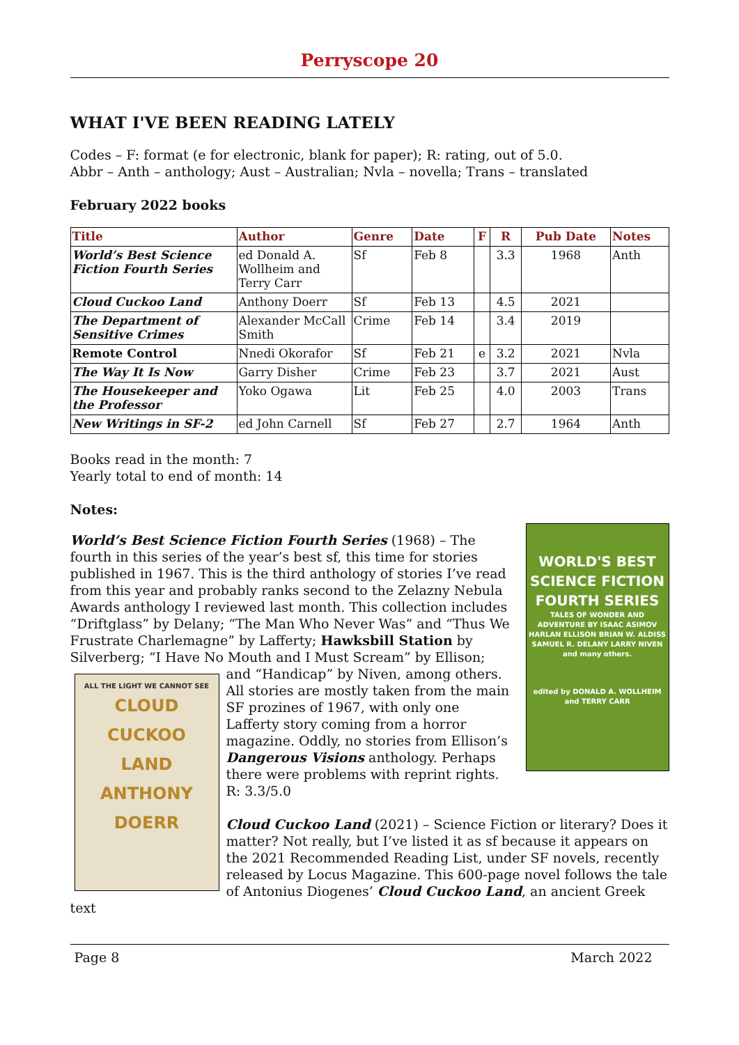Perryscope 20
WHAT I'VE BEEN READING LATELY
Codes – F: format (e for electronic, blank for paper); R: rating, out of 5.0.
Abbr – Anth – anthology; Aust – Australian; Nvla – novella; Trans – translated
February 2022 books
| Title | Author | Genre | Date | F | R | Pub Date | Notes |
| --- | --- | --- | --- | --- | --- | --- | --- |
| World’s Best Science Fiction Fourth Series | ed Donald A. Wollheim and Terry Carr | Sf | Feb 8 | | 3.3 | 1968 | Anth |
| Cloud Cuckoo Land | Anthony Doerr | Sf | Feb 13 | | 4.5 | 2021 | |
| The Department of Sensitive Crimes | Alexander McCall Smith | Crime | Feb 14 | | 3.4 | 2019 | |
| Remote Control | Nnedi Okorafor | Sf | Feb 21 | e | 3.2 | 2021 | Nvla |
| The Way It Is Now | Garry Disher | Crime | Feb 23 | | 3.7 | 2021 | Aust |
| The Housekeeper and the Professor | Yoko Ogawa | Lit | Feb 25 | | 4.0 | 2003 | Trans |
| New Writings in SF-2 | ed John Carnell | Sf | Feb 27 | | 2.7 | 1964 | Anth |
Books read in the month: 7
Yearly total to end of month: 14
Notes:
WORLD'S BEST
SCIENCE FICTION
FOURTH SERIES
TALES OF WONDER AND ADVENTURE BY ISAAC ASIMOV HARLAN ELLISON BRIAN W. ALDISS SAMUEL R. DELANY LARRY NIVEN and many others.
edited by DONALD A. WOLLHEIM and TERRY CARR
World’s Best Science Fiction Fourth Series (1968) – The fourth in this series of the year’s best sf, this time for stories published in 1967. This is the third anthology of stories I’ve read from this year and probably ranks second to the Zelazny Nebula Awards anthology I reviewed last month. This collection includes “Driftglass” by Delany; “The Man Who Never Was” and “Thus We Frustrate Charlemagne” by Lafferty; Hawksbill Station by Silverberg; “I Have No Mouth and I Must Scream” by Ellison; and ALL THE LIGHT WE CANNOT SEE
CLOUD
CUCKOO
LAND
ANTHONY
DOERR “Handicap” by Niven, among others. All stories are mostly taken from the main SF prozines of 1967, with only one Lafferty story coming from a horror magazine. Oddly, no stories from Ellison’s Dangerous Visions anthology. Perhaps there were problems with reprint rights. R: 3.3/5.0
Cloud Cuckoo Land (2021) – Science Fiction or literary? Does it matter? Not really, but I’ve listed it as sf because it appears on the 2021 Recommended Reading List, under SF novels, recently released by Locus Magazine. This 600-page novel follows the tale of Antonius Diogenes’ Cloud Cuckoo Land, an ancient Greek text
Page 8 March 2022